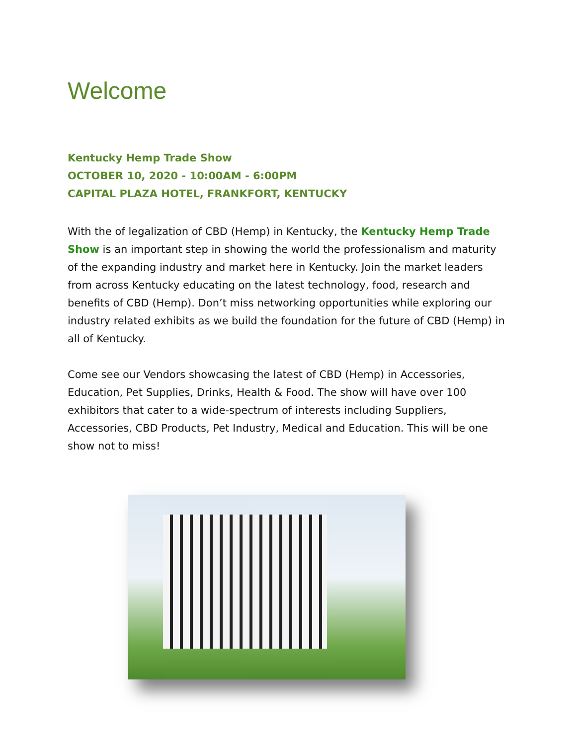Welcome
Kentucky Hemp Trade Show
OCTOBER 10, 2020 - 10:00AM - 6:00PM
CAPITAL PLAZA HOTEL, FRANKFORT, KENTUCKY
With the of legalization of CBD (Hemp) in Kentucky, the Kentucky Hemp Trade Show is an important step in showing the world the professionalism and maturity of the expanding industry and market here in Kentucky. Join the market leaders from across Kentucky educating on the latest technology, food, research and benefits of CBD (Hemp). Don’t miss networking opportunities while exploring our industry related exhibits as we build the foundation for the future of CBD (Hemp) in all of Kentucky.
Come see our Vendors showcasing the latest of CBD (Hemp) in Accessories, Education, Pet Supplies, Drinks, Health & Food. The show will have over 100 exhibitors that cater to a wide-spectrum of interests including Suppliers, Accessories, CBD Products, Pet Industry, Medical and Education. This will be one show not to miss!